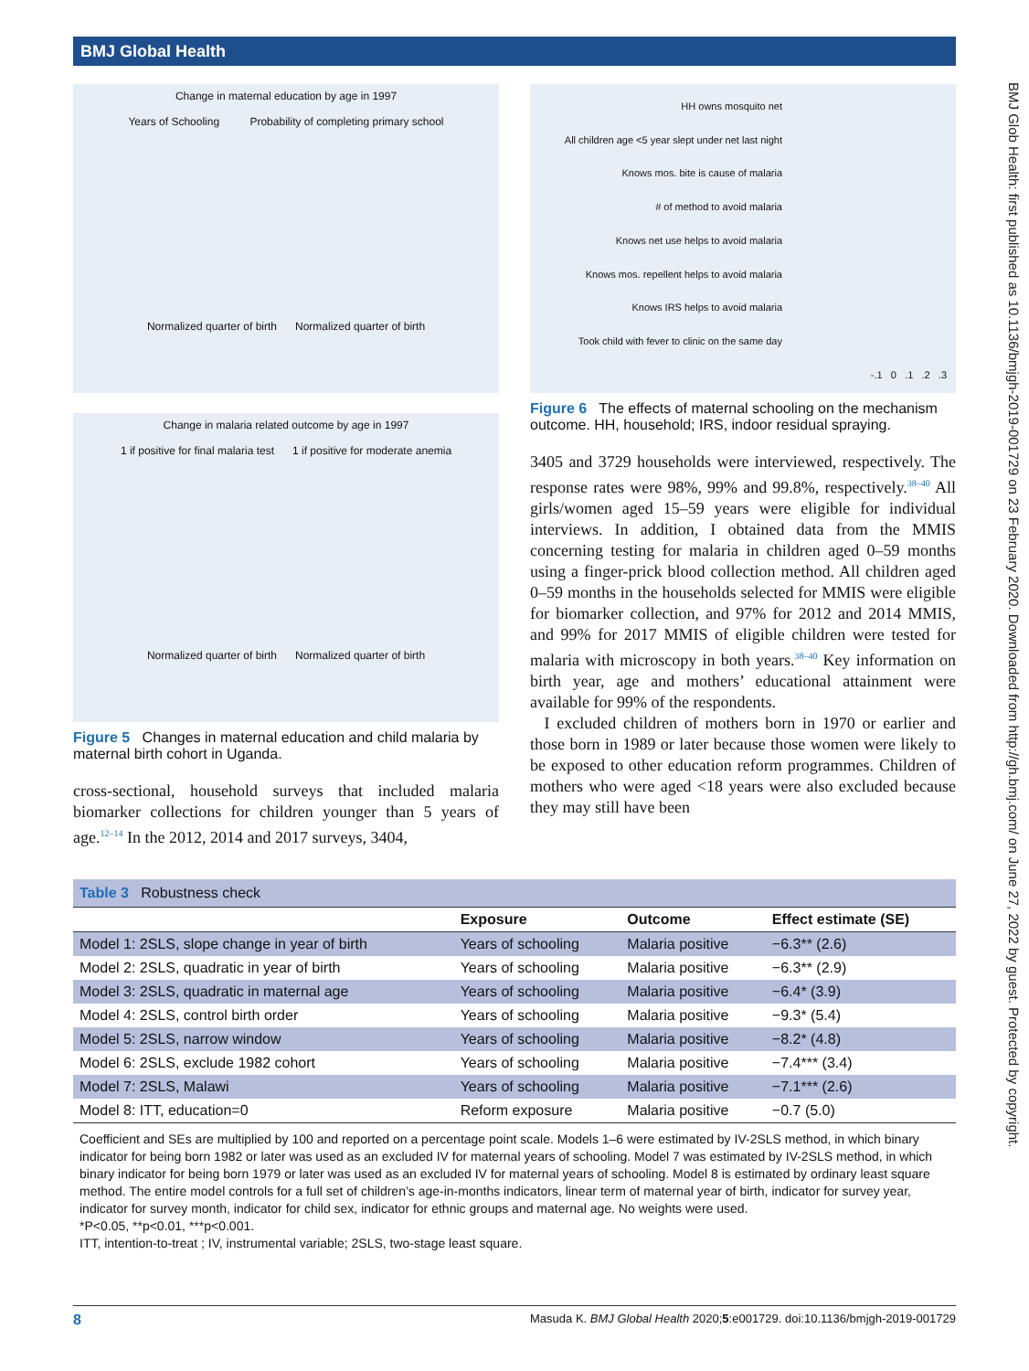BMJ Global Health
BMJ Glob Health: first published as 10.1136/bmjgh-2019-001729 on 23 February 2020. Downloaded from http://gh.bmj.com/ on June 27, 2022 by guest. Protected by copyright.
Change in maternal education by age in 1997
Years of Schooling Probability of completing primary school
Normalized quarter of birth Normalized quarter of birth
Change in malaria related outcome by age in 1997
1 if positive for final malaria test 1 if positive for moderate anemia
Normalized quarter of birth Normalized quarter of birth
Figure 5 Changes in maternal education and child malaria by maternal birth cohort in Uganda.
cross-sectional, household surveys that included malaria biomarker collections for children younger than 5 years of age.<sup>12–14</sup> In the 2012, 2014 and 2017 surveys, 3404,
HH owns mosquito net
All children age <5 year slept under net last night
Knows mos. bite is cause of malaria
# of method to avoid malaria
Knows net use helps to avoid malaria
Knows mos. repellent helps to avoid malaria
Knows IRS helps to avoid malaria
Took child with fever to clinic on the same day
-.1 0 .1 .2 .3
Figure 6 The effects of maternal schooling on the mechanism outcome. HH, household; IRS, indoor residual spraying.
3405 and 3729 households were interviewed, respectively. The response rates were 98%, 99% and 99.8%, respectively.<sup>38–40</sup> All girls/women aged 15–59 years were eligible for individual interviews. In addition, I obtained data from the MMIS concerning testing for malaria in children aged 0–59 months using a finger-prick blood collection method. All children aged 0–59 months in the households selected for MMIS were eligible for biomarker collection, and 97% for 2012 and 2014 MMIS, and 99% for 2017 MMIS of eligible children were tested for malaria with microscopy in both years.<sup>38–40</sup> Key information on birth year, age and mothers’ educational attainment were available for 99% of the respondents.
I excluded children of mothers born in 1970 or earlier and those born in 1989 or later because those women were likely to be exposed to other education reform programmes. Children of mothers who were aged <18 years were also excluded because they may still have been
Table 3 Robustness check
| | Exposure | Outcome | Effect estimate (SE) |
| --- | --- | --- | --- |
| Model 1: 2SLS, slope change in year of birth | Years of schooling | Malaria positive | −6.3** (2.6) |
| Model 2: 2SLS, quadratic in year of birth | Years of schooling | Malaria positive | −6.3** (2.9) |
| Model 3: 2SLS, quadratic in maternal age | Years of schooling | Malaria positive | −6.4* (3.9) |
| Model 4: 2SLS, control birth order | Years of schooling | Malaria positive | −9.3* (5.4) |
| Model 5: 2SLS, narrow window | Years of schooling | Malaria positive | −8.2* (4.8) |
| Model 6: 2SLS, exclude 1982 cohort | Years of schooling | Malaria positive | −7.4*** (3.4) |
| Model 7: 2SLS, Malawi | Years of schooling | Malaria positive | −7.1*** (2.6) |
| Model 8: ITT, education=0 | Reform exposure | Malaria positive | −0.7 (5.0) |
Coefficient and SEs are multiplied by 100 and reported on a percentage point scale. Models 1–6 were estimated by IV-2SLS method, in which binary indicator for being born 1982 or later was used as an excluded IV for maternal years of schooling. Model 7 was estimated by IV-2SLS method, in which binary indicator for being born 1979 or later was used as an excluded IV for maternal years of schooling. Model 8 is estimated by ordinary least square method. The entire model controls for a full set of children’s age-in-months indicators, linear term of maternal year of birth, indicator for survey year, indicator for survey month, indicator for child sex, indicator for ethnic groups and maternal age. No weights were used.
*P<0.05, **p<0.01, ***p<0.001.
ITT, intention-to-treat ; IV, instrumental variable; 2SLS, two-stage least square.
8 Masuda K. BMJ Global Health 2020;5:e001729. doi:10.1136/bmjgh-2019-001729